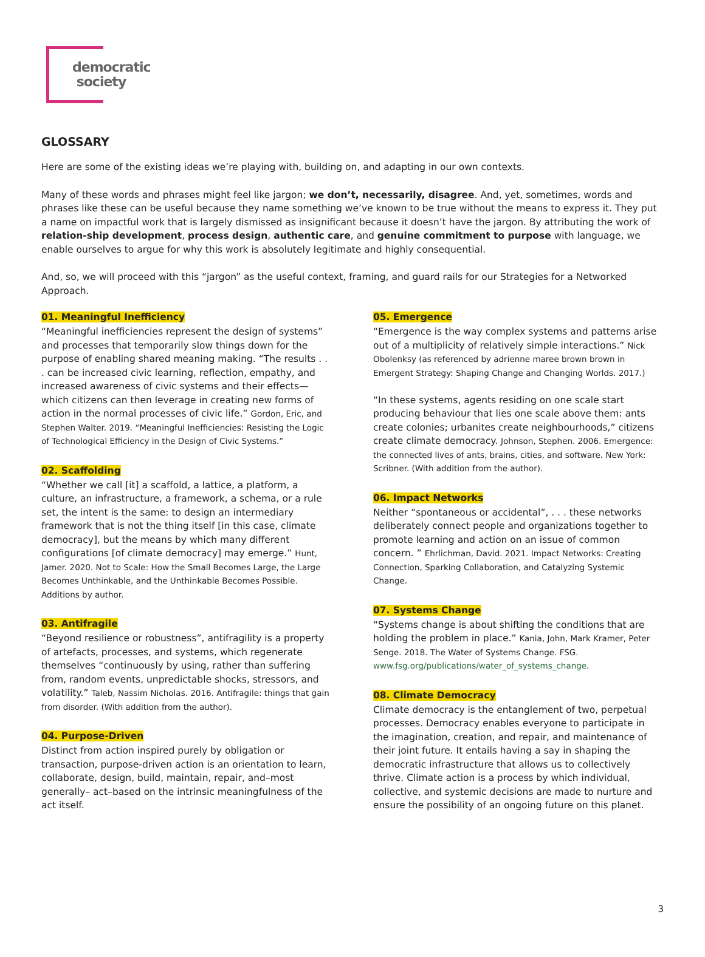democratic
society
GLOSSARY
Here are some of the existing ideas we’re playing with, building on, and adapting in our own contexts.
Many of these words and phrases might feel like jargon; we don’t, necessarily, disagree. And, yet, sometimes, words and phrases like these can be useful because they name something we’ve known to be true without the means to express it. They put a name on impactful work that is largely dismissed as insignificant because it doesn’t have the jargon. By attributing the work of relation-ship development, process design, authentic care, and genuine commitment to purpose with language, we enable ourselves to argue for why this work is absolutely legitimate and highly consequential.
And, so, we will proceed with this “jargon” as the useful context, framing, and guard rails for our Strategies for a Networked Approach.
01. Meaningful Inefficiency
“Meaningful inefficiencies represent the design of systems” and processes that temporarily slow things down for the purpose of enabling shared meaning making. “The results . . . can be increased civic learning, reflection, empathy, and increased awareness of civic systems and their effects—which citizens can then leverage in creating new forms of action in the normal processes of civic life.” Gordon, Eric, and Stephen Walter. 2019. “Meaningful Inefficiencies: Resisting the Logic of Technological Efficiency in the Design of Civic Systems.”
02. Scaffolding
“Whether we call [it] a scaffold, a lattice, a platform, a culture, an infrastructure, a framework, a schema, or a rule set, the intent is the same: to design an intermediary framework that is not the thing itself [in this case, climate democracy], but the means by which many different configurations [of climate democracy] may emerge.” Hunt, Jamer. 2020. Not to Scale: How the Small Becomes Large, the Large Becomes Unthinkable, and the Unthinkable Becomes Possible. Additions by author.
03. Antifragile
“Beyond resilience or robustness”, antifragility is a property of artefacts, processes, and systems, which regenerate themselves “continuously by using, rather than suffering from, random events, unpredictable shocks, stressors, and volatility.” Taleb, Nassim Nicholas. 2016. Antifragile: things that gain from disorder. (With addition from the author).
04. Purpose-Driven
Distinct from action inspired purely by obligation or transaction, purpose-driven action is an orientation to learn, collaborate, design, build, maintain, repair, and–most generally– act–based on the intrinsic meaningfulness of the act itself.
05. Emergence
“Emergence is the way complex systems and patterns arise out of a multiplicity of relatively simple interactions.” Nick Obolenksy (as referenced by adrienne maree brown brown in Emergent Strategy: Shaping Change and Changing Worlds. 2017.)
“In these systems, agents residing on one scale start producing behaviour that lies one scale above them: ants create colonies; urbanites create neighbourhoods,” citizens create climate democracy. Johnson, Stephen. 2006. Emergence: the connected lives of ants, brains, cities, and software. New York: Scribner. (With addition from the author).
06. Impact Networks
Neither “spontaneous or accidental”, . . . these networks deliberately connect people and organizations together to promote learning and action on an issue of common concern. ” Ehrlichman, David. 2021. Impact Networks: Creating Connection, Sparking Collaboration, and Catalyzing Systemic Change.
07. Systems Change
“Systems change is about shifting the conditions that are holding the problem in place.” Kania, John, Mark Kramer, Peter Senge. 2018. The Water of Systems Change. FSG. www.fsg.org/publications/water_of_systems_change.
08. Climate Democracy
Climate democracy is the entanglement of two, perpetual processes. Democracy enables everyone to participate in the imagination, creation, and repair, and maintenance of their joint future. It entails having a say in shaping the democratic infrastructure that allows us to collectively thrive. Climate action is a process by which individual, collective, and systemic decisions are made to nurture and ensure the possibility of an ongoing future on this planet.
3